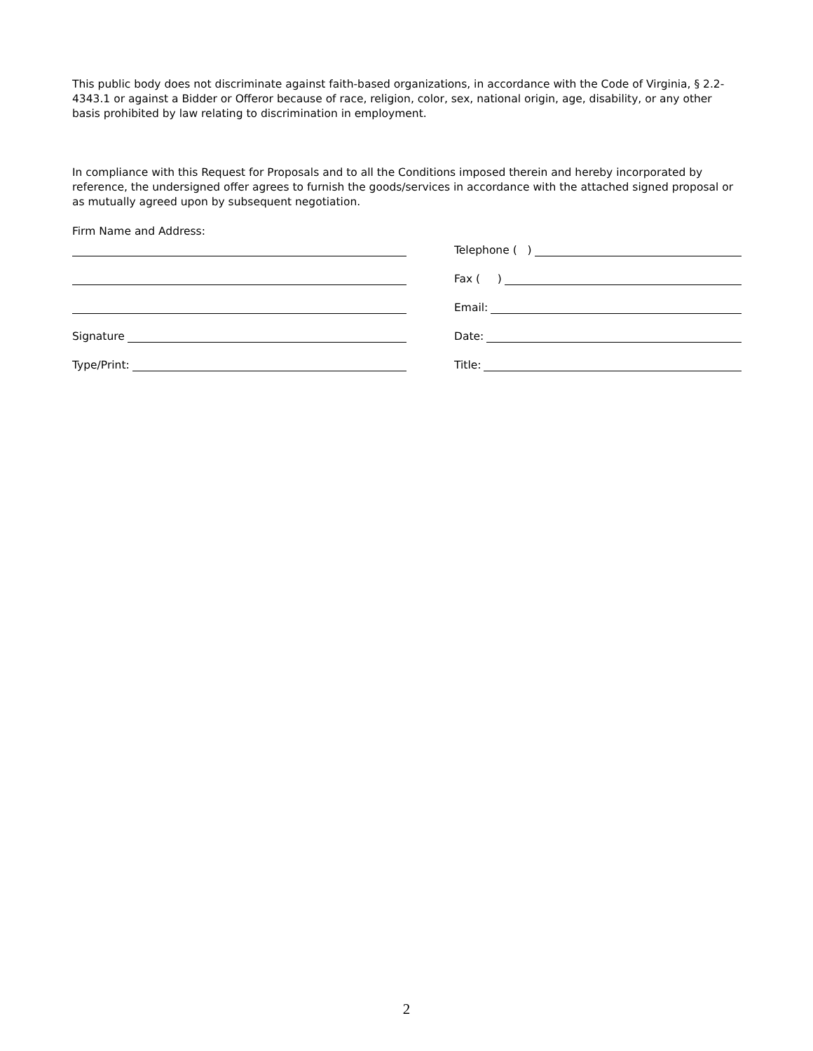This public body does not discriminate against faith-based organizations, in accordance with the Code of Virginia, § 2.2-4343.1 or against a Bidder or Offeror because of race, religion, color, sex, national origin, age, disability, or any other basis prohibited by law relating to discrimination in employment.
In compliance with this Request for Proposals and to all the Conditions imposed therein and hereby incorporated by reference, the undersigned offer agrees to furnish the goods/services in accordance with the attached signed proposal or as mutually agreed upon by subsequent negotiation.
Firm Name and Address:
Telephone ( )
Fax ( )
Email:
Signature
Date:
Type/Print:
Title:
2